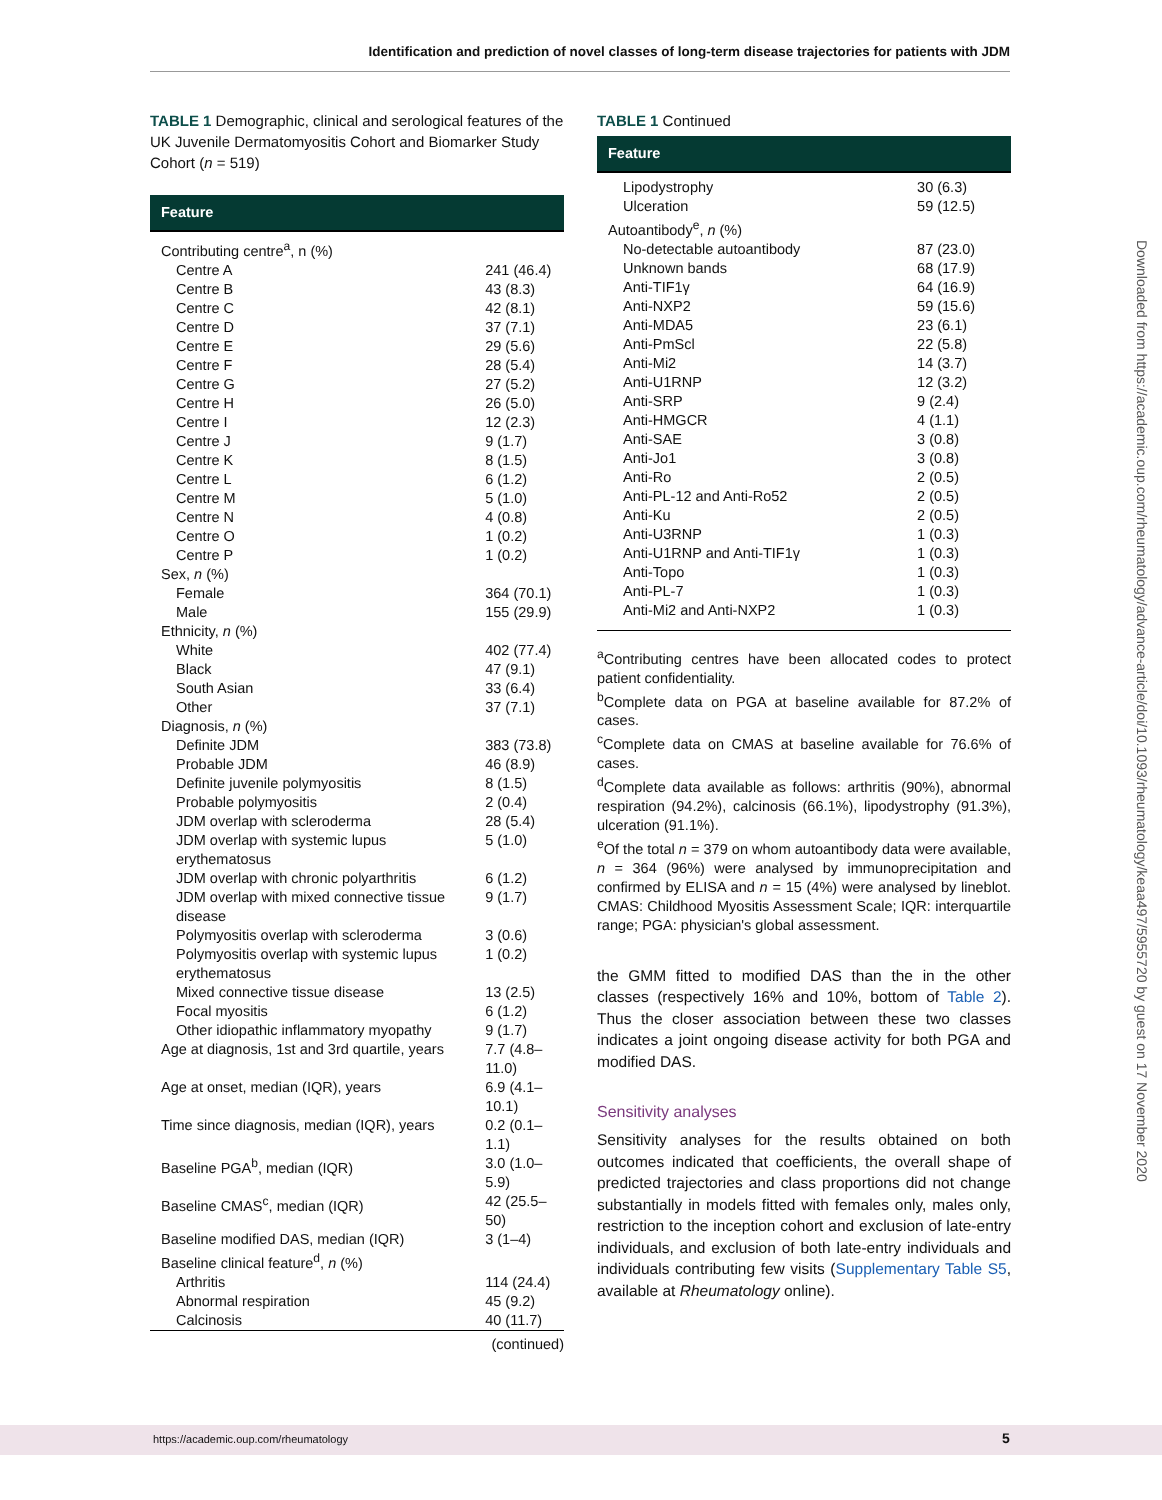Identification and prediction of novel classes of long-term disease trajectories for patients with JDM
TABLE 1 Demographic, clinical and serological features of the UK Juvenile Dermatomyositis Cohort and Biomarker Study Cohort (n = 519)
| Feature | |
| --- | --- |
| Contributing centre<sup>a</sup>, n (%) | |
| Centre A | 241 (46.4) |
| Centre B | 43 (8.3) |
| Centre C | 42 (8.1) |
| Centre D | 37 (7.1) |
| Centre E | 29 (5.6) |
| Centre F | 28 (5.4) |
| Centre G | 27 (5.2) |
| Centre H | 26 (5.0) |
| Centre I | 12 (2.3) |
| Centre J | 9 (1.7) |
| Centre K | 8 (1.5) |
| Centre L | 6 (1.2) |
| Centre M | 5 (1.0) |
| Centre N | 4 (0.8) |
| Centre O | 1 (0.2) |
| Centre P | 1 (0.2) |
| Sex, n (%) | |
| Female | 364 (70.1) |
| Male | 155 (29.9) |
| Ethnicity, n (%) | |
| White | 402 (77.4) |
| Black | 47 (9.1) |
| South Asian | 33 (6.4) |
| Other | 37 (7.1) |
| Diagnosis, n (%) | |
| Definite JDM | 383 (73.8) |
| Probable JDM | 46 (8.9) |
| Definite juvenile polymyositis | 8 (1.5) |
| Probable polymyositis | 2 (0.4) |
| JDM overlap with scleroderma | 28 (5.4) |
| JDM overlap with systemic lupus erythematosus | 5 (1.0) |
| JDM overlap with chronic polyarthritis | 6 (1.2) |
| JDM overlap with mixed connective tissue disease | 9 (1.7) |
| Polymyositis overlap with scleroderma | 3 (0.6) |
| Polymyositis overlap with systemic lupus erythematosus | 1 (0.2) |
| Mixed connective tissue disease | 13 (2.5) |
| Focal myositis | 6 (1.2) |
| Other idiopathic inflammatory myopathy | 9 (1.7) |
| Age at diagnosis, 1st and 3rd quartile, years | 7.7 (4.8–11.0) |
| Age at onset, median (IQR), years | 6.9 (4.1–10.1) |
| Time since diagnosis, median (IQR), years | 0.2 (0.1–1.1) |
| Baseline PGA<sup>b</sup>, median (IQR) | 3.0 (1.0–5.9) |
| Baseline CMAS<sup>c</sup>, median (IQR) | 42 (25.5–50) |
| Baseline modified DAS, median (IQR) | 3 (1–4) |
| Baseline clinical feature<sup>d</sup>, n (%) | |
| Arthritis | 114 (24.4) |
| Abnormal respiration | 45 (9.2) |
| Calcinosis | 40 (11.7) |
(continued)
TABLE 1 Continued
| Feature | |
| --- | --- |
| Lipodystrophy | 30 (6.3) |
| Ulceration | 59 (12.5) |
| Autoantibody<sup>e</sup>, n (%) | |
| No-detectable autoantibody | 87 (23.0) |
| Unknown bands | 68 (17.9) |
| Anti-TIF1γ | 64 (16.9) |
| Anti-NXP2 | 59 (15.6) |
| Anti-MDA5 | 23 (6.1) |
| Anti-PmScl | 22 (5.8) |
| Anti-Mi2 | 14 (3.7) |
| Anti-U1RNP | 12 (3.2) |
| Anti-SRP | 9 (2.4) |
| Anti-HMGCR | 4 (1.1) |
| Anti-SAE | 3 (0.8) |
| Anti-Jo1 | 3 (0.8) |
| Anti-Ro | 2 (0.5) |
| Anti-PL-12 and Anti-Ro52 | 2 (0.5) |
| Anti-Ku | 2 (0.5) |
| Anti-U3RNP | 1 (0.3) |
| Anti-U1RNP and Anti-TIF1γ | 1 (0.3) |
| Anti-Topo | 1 (0.3) |
| Anti-PL-7 | 1 (0.3) |
| Anti-Mi2 and Anti-NXP2 | 1 (0.3) |
<sup>a</sup> Contributing centres have been allocated codes to protect patient confidentiality.
<sup>b</sup> Complete data on PGA at baseline available for 87.2% of cases.
<sup>c</sup> Complete data on CMAS at baseline available for 76.6% of cases.
<sup>d</sup> Complete data available as follows: arthritis (90%), abnormal respiration (94.2%), calcinosis (66.1%), lipodystrophy (91.3%), ulceration (91.1%).
<sup>e</sup> Of the total n = 379 on whom autoantibody data were available, n = 364 (96%) were analysed by immunoprecipitation and confirmed by ELISA and n = 15 (4%) were analysed by lineblot. CMAS: Childhood Myositis Assessment Scale; IQR: interquartile range; PGA: physician's global assessment.
the GMM fitted to modified DAS than the in the other classes (respectively 16% and 10%, bottom of Table 2). Thus the closer association between these two classes indicates a joint ongoing disease activity for both PGA and modified DAS.
Sensitivity analyses
Sensitivity analyses for the results obtained on both outcomes indicated that coefficients, the overall shape of predicted trajectories and class proportions did not change substantially in models fitted with females only, males only, restriction to the inception cohort and exclusion of late-entry individuals, and exclusion of both late-entry individuals and individuals contributing few visits (Supplementary Table S5, available at Rheumatology online).
Downloaded from https://academic.oup.com/rheumatology/advance-article/doi/10.1093/rheumatology/keaa497/5955720 by guest on 17 November 2020
https://academic.oup.com/rheumatology 5